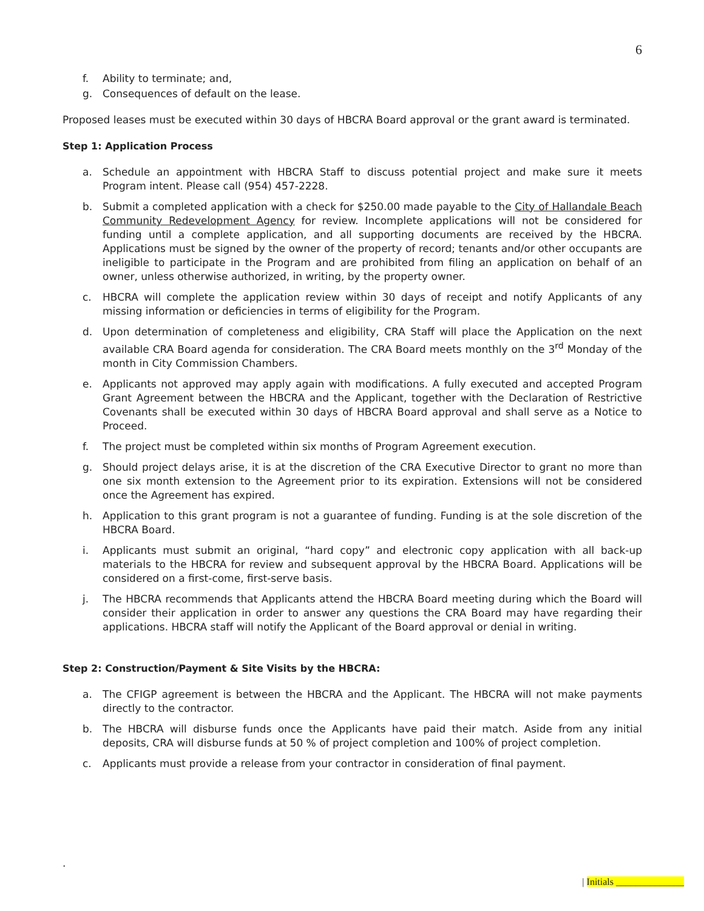6
f. Ability to terminate; and,
g. Consequences of default on the lease.
Proposed leases must be executed within 30 days of HBCRA Board approval or the grant award is terminated.
Step 1: Application Process
a. Schedule an appointment with HBCRA Staff to discuss potential project and make sure it meets Program intent. Please call (954) 457-2228.
b. Submit a completed application with a check for $250.00 made payable to the City of Hallandale Beach Community Redevelopment Agency for review. Incomplete applications will not be considered for funding until a complete application, and all supporting documents are received by the HBCRA. Applications must be signed by the owner of the property of record; tenants and/or other occupants are ineligible to participate in the Program and are prohibited from filing an application on behalf of an owner, unless otherwise authorized, in writing, by the property owner.
c. HBCRA will complete the application review within 30 days of receipt and notify Applicants of any missing information or deficiencies in terms of eligibility for the Program.
d. Upon determination of completeness and eligibility, CRA Staff will place the Application on the next available CRA Board agenda for consideration. The CRA Board meets monthly on the 3<sup>rd</sup> Monday of the month in City Commission Chambers.
e. Applicants not approved may apply again with modifications. A fully executed and accepted Program Grant Agreement between the HBCRA and the Applicant, together with the Declaration of Restrictive Covenants shall be executed within 30 days of HBCRA Board approval and shall serve as a Notice to Proceed.
f. The project must be completed within six months of Program Agreement execution.
g. Should project delays arise, it is at the discretion of the CRA Executive Director to grant no more than one six month extension to the Agreement prior to its expiration. Extensions will not be considered once the Agreement has expired.
h. Application to this grant program is not a guarantee of funding. Funding is at the sole discretion of the HBCRA Board.
i. Applicants must submit an original, “hard copy” and electronic copy application with all back-up materials to the HBCRA for review and subsequent approval by the HBCRA Board. Applications will be considered on a first-come, first-serve basis.
j. The HBCRA recommends that Applicants attend the HBCRA Board meeting during which the Board will consider their application in order to answer any questions the CRA Board may have regarding their applications. HBCRA staff will notify the Applicant of the Board approval or denial in writing.
Step 2: Construction/Payment & Site Visits by the HBCRA:
a. The CFIGP agreement is between the HBCRA and the Applicant. The HBCRA will not make payments directly to the contractor.
b. The HBCRA will disburse funds once the Applicants have paid their match. Aside from any initial deposits, CRA will disburse funds at 50 % of project completion and 100% of project completion.
c. Applicants must provide a release from your contractor in consideration of final payment.
.
| Initials ______________